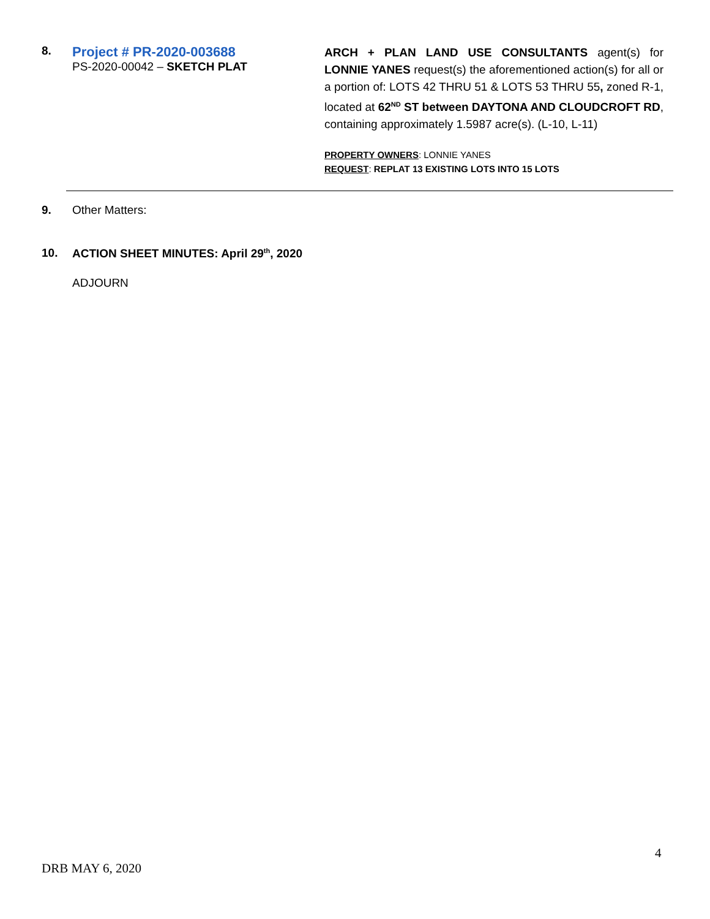8.
Project # PR-2020-003688
PS-2020-00042 – SKETCH PLAT
ARCH + PLAN LAND USE CONSULTANTS agent(s) for LONNIE YANES request(s) the aforementioned action(s) for all or a portion of: LOTS 42 THRU 51 & LOTS 53 THRU 55, zoned R-1, located at 62<sup>ND</sup> ST between DAYTONA AND CLOUDCROFT RD, containing approximately 1.5987 acre(s). (L-10, L-11)
PROPERTY OWNERS: LONNIE YANES
REQUEST: REPLAT 13 EXISTING LOTS INTO 15 LOTS
9. Other Matters:
10. ACTION SHEET MINUTES: April 29<sup>th</sup>, 2020
ADJOURN
4
DRB MAY 6, 2020